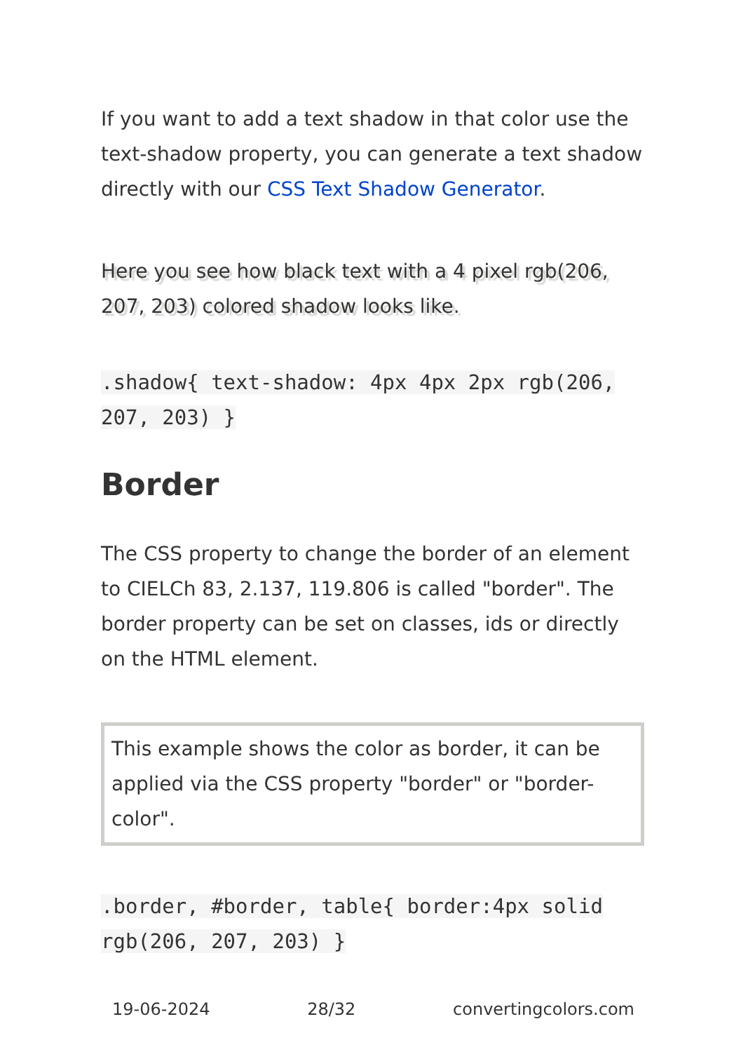If you want to add a text shadow in that color use the text-shadow property, you can generate a text shadow directly with our CSS Text Shadow Generator.
Here you see how black text with a 4 pixel rgb(206, 207, 203) colored shadow looks like.
.shadow{ text-shadow: 4px 4px 2px rgb(206, 207, 203) }
Border
The CSS property to change the border of an element to CIELCh 83, 2.137, 119.806 is called "border". The border property can be set on classes, ids or directly on the HTML element.
This example shows the color as border, it can be applied via the CSS property "border" or "border-color".
.border, #border, table{ border:4px solid rgb(206, 207, 203) }
19-06-2024 28/32 convertingcolors.com